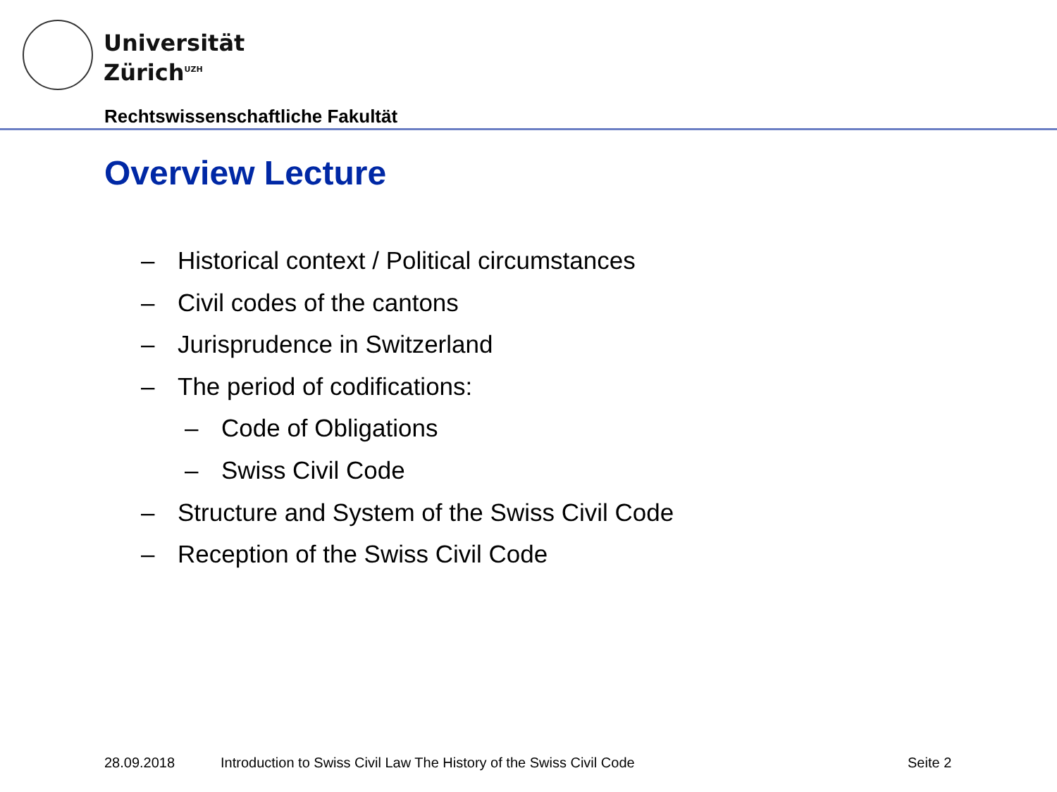Universität
Zürich<sup>UZH</sup>
Rechtswissenschaftliche Fakultät
Overview Lecture
– Historical context / Political circumstances
– Civil codes of the cantons
– Jurisprudence in Switzerland
– The period of codifications:
– Code of Obligations
– Swiss Civil Code
– Structure and System of the Swiss Civil Code
– Reception of the Swiss Civil Code
28.09.2018
Introduction to Swiss Civil Law The History of the Swiss Civil Code
Seite 2